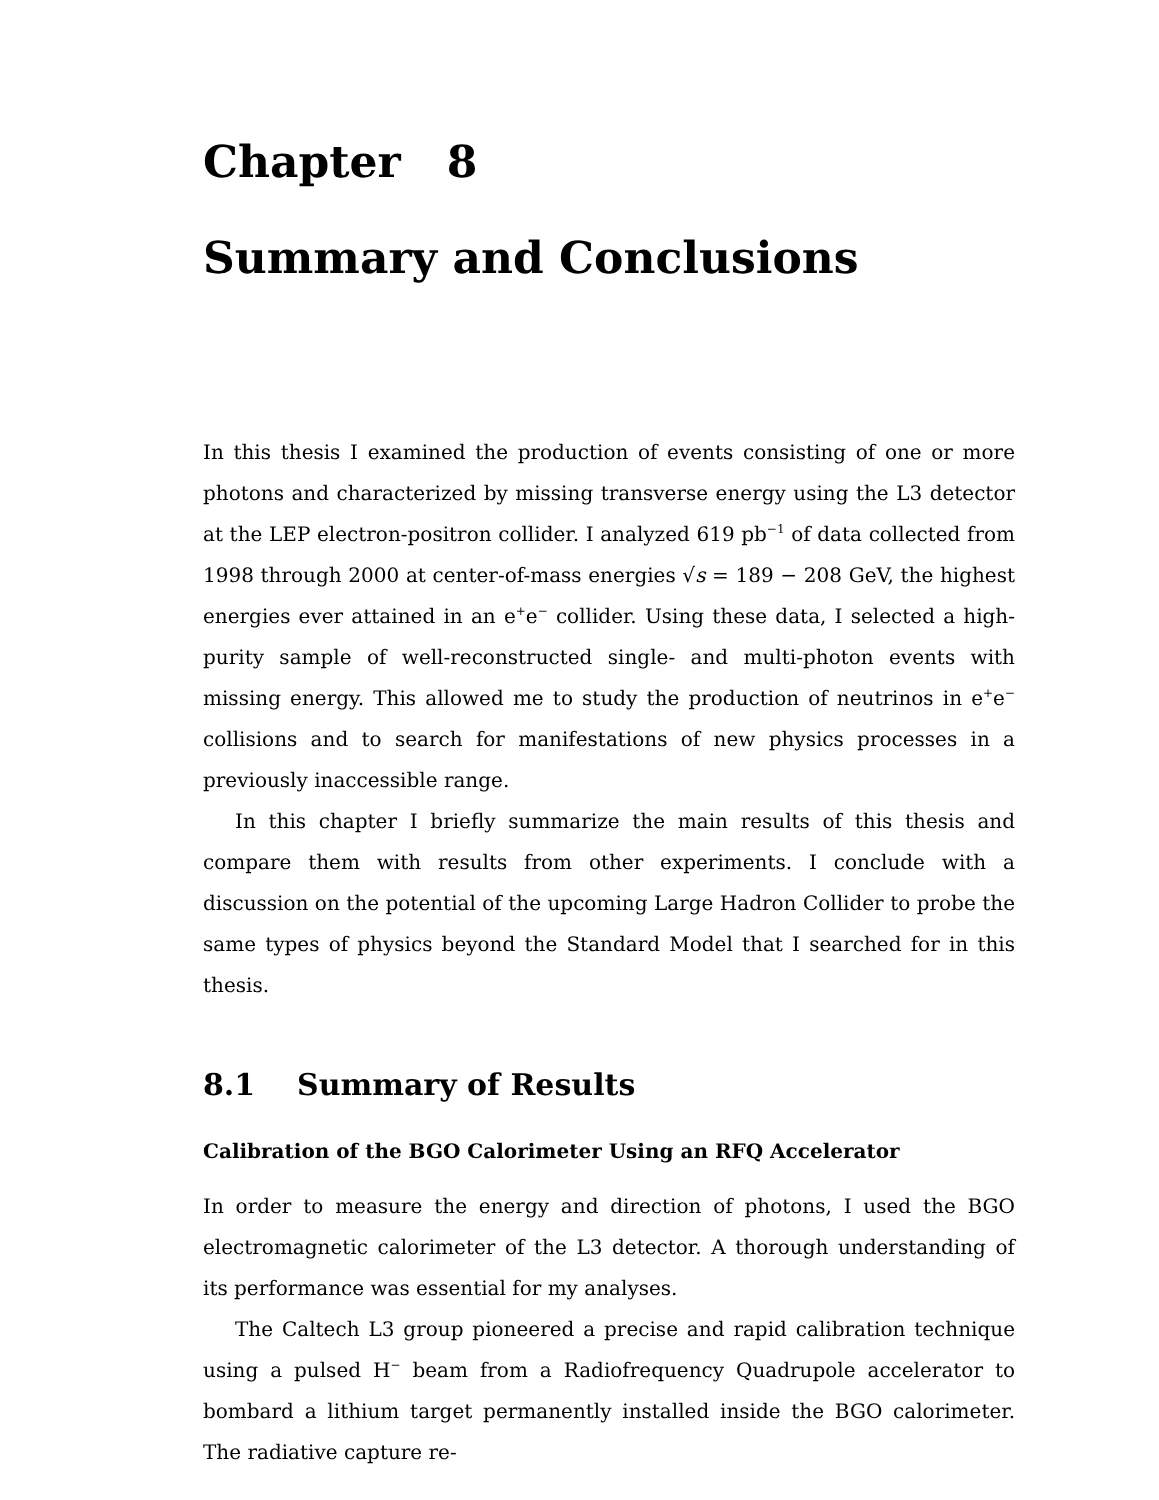Chapter 8
Summary and Conclusions
In this thesis I examined the production of events consisting of one or more photons and characterized by missing transverse energy using the L3 detector at the LEP electron-positron collider. I analyzed 619 pb<sup>−1</sup> of data collected from 1998 through 2000 at center-of-mass energies √s = 189 − 208 GeV, the highest energies ever attained in an e<sup>+</sup>e<sup>−</sup> collider. Using these data, I selected a high-purity sample of well-reconstructed single- and multi-photon events with missing energy. This allowed me to study the production of neutrinos in e<sup>+</sup>e<sup>−</sup> collisions and to search for manifestations of new physics processes in a previously inaccessible range.
In this chapter I briefly summarize the main results of this thesis and compare them with results from other experiments. I conclude with a discussion on the potential of the upcoming Large Hadron Collider to probe the same types of physics beyond the Standard Model that I searched for in this thesis.
8.1 Summary of Results
Calibration of the BGO Calorimeter Using an RFQ Accelerator
In order to measure the energy and direction of photons, I used the BGO electromagnetic calorimeter of the L3 detector. A thorough understanding of its performance was essential for my analyses.
The Caltech L3 group pioneered a precise and rapid calibration technique using a pulsed H<sup>−</sup> beam from a Radiofrequency Quadrupole accelerator to bombard a lithium target permanently installed inside the BGO calorimeter. The radiative capture re-